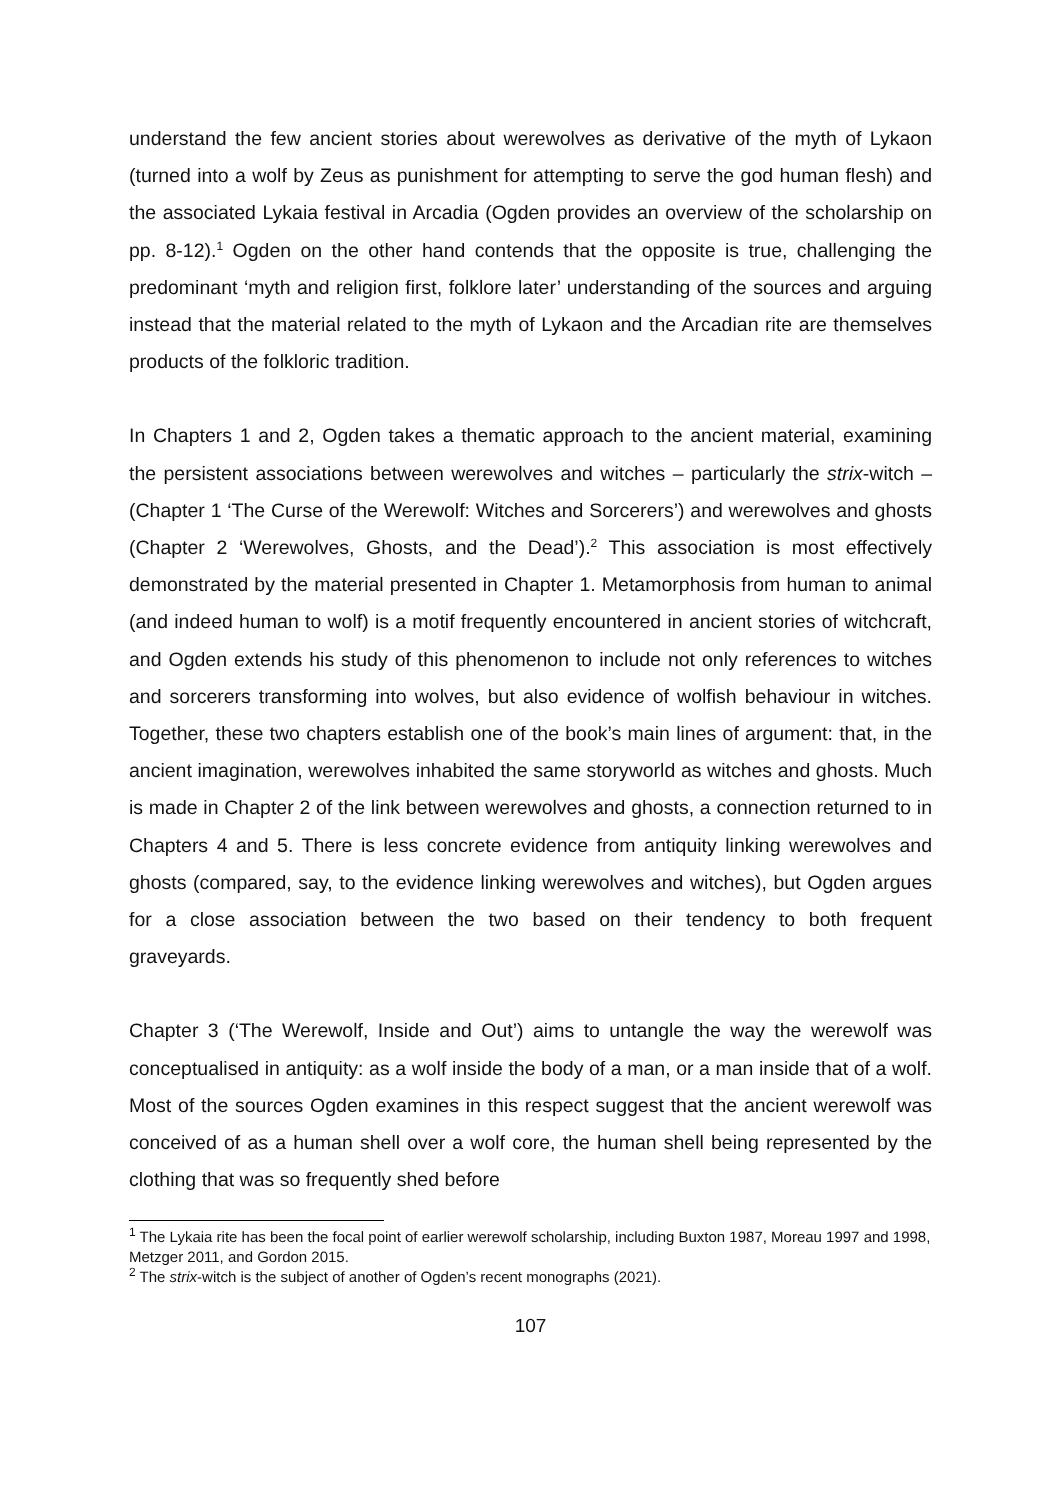understand the few ancient stories about werewolves as derivative of the myth of Lykaon (turned into a wolf by Zeus as punishment for attempting to serve the god human flesh) and the associated Lykaia festival in Arcadia (Ogden provides an overview of the scholarship on pp. 8-12).<sup>1</sup> Ogden on the other hand contends that the opposite is true, challenging the predominant ‘myth and religion first, folklore later’ understanding of the sources and arguing instead that the material related to the myth of Lykaon and the Arcadian rite are themselves products of the folkloric tradition.
In Chapters 1 and 2, Ogden takes a thematic approach to the ancient material, examining the persistent associations between werewolves and witches – particularly the strix-witch – (Chapter 1 ‘The Curse of the Werewolf: Witches and Sorcerers’) and werewolves and ghosts (Chapter 2 ‘Werewolves, Ghosts, and the Dead’).<sup>2</sup> This association is most effectively demonstrated by the material presented in Chapter 1. Metamorphosis from human to animal (and indeed human to wolf) is a motif frequently encountered in ancient stories of witchcraft, and Ogden extends his study of this phenomenon to include not only references to witches and sorcerers transforming into wolves, but also evidence of wolfish behaviour in witches. Together, these two chapters establish one of the book’s main lines of argument: that, in the ancient imagination, werewolves inhabited the same storyworld as witches and ghosts. Much is made in Chapter 2 of the link between werewolves and ghosts, a connection returned to in Chapters 4 and 5. There is less concrete evidence from antiquity linking werewolves and ghosts (compared, say, to the evidence linking werewolves and witches), but Ogden argues for a close association between the two based on their tendency to both frequent graveyards.
Chapter 3 (‘The Werewolf, Inside and Out’) aims to untangle the way the werewolf was conceptualised in antiquity: as a wolf inside the body of a man, or a man inside that of a wolf. Most of the sources Ogden examines in this respect suggest that the ancient werewolf was conceived of as a human shell over a wolf core, the human shell being represented by the clothing that was so frequently shed before
<sup>1</sup> The Lykaia rite has been the focal point of earlier werewolf scholarship, including Buxton 1987, Moreau 1997 and 1998, Metzger 2011, and Gordon 2015.
<sup>2</sup> The strix-witch is the subject of another of Ogden’s recent monographs (2021).
107